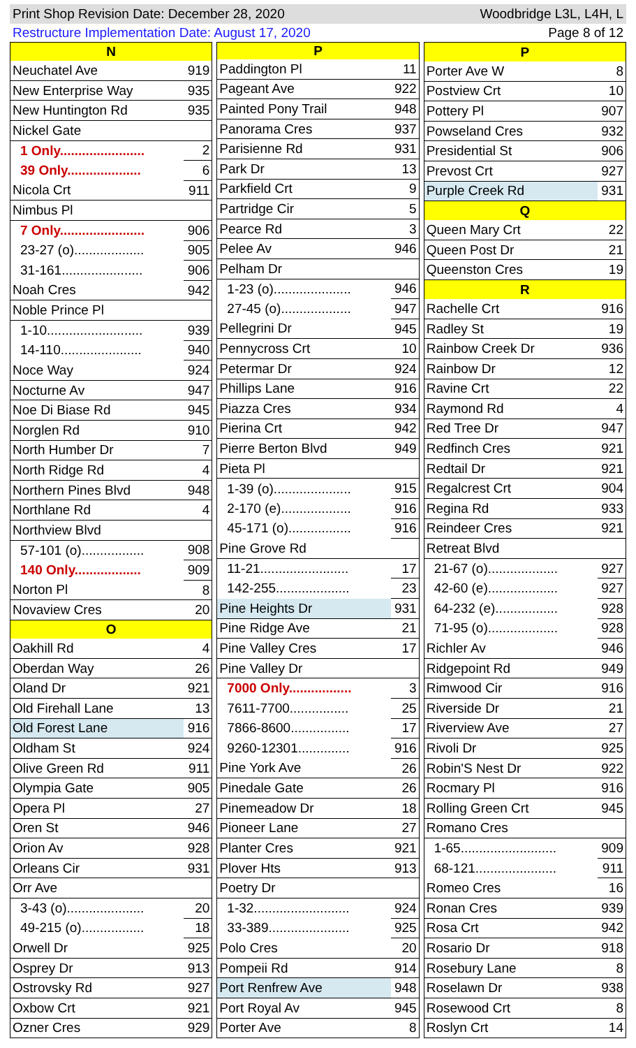Print Shop Revision Date: December 28, 2020 Woodbridge L3L, L4H, L
Restructure Implementation Date: August 17, 2020 Page 8 of 12
| N | |
| --- | --- |
| Neuchatel Ave | 919 |
| New Enterprise Way | 935 |
| New Huntington Rd | 935 |
| Nickel Gate | |
| 1 Only....................... | 2 |
| 39 Only.................... | 6 |
| Nicola Crt | 911 |
| Nimbus Pl | |
| 7 Only....................... | 906 |
| 23-27 (o)................... | 905 |
| 31-161...................... | 906 |
| Noah Cres | 942 |
| Noble Prince Pl | |
| 1-10.......................... | 939 |
| 14-110...................... | 940 |
| Noce Way | 924 |
| Nocturne Av | 947 |
| Noe Di Biase Rd | 945 |
| Norglen Rd | 910 |
| North Humber Dr | 7 |
| North Ridge Rd | 4 |
| Northern Pines Blvd | 948 |
| Northlane Rd | 4 |
| Northview Blvd | |
| 57-101 (o)................. | 908 |
| 140 Only.................. | 909 |
| Norton Pl | 8 |
| Novaview Cres | 20 |
| O | |
| Oakhill Rd | 4 |
| Oberdan Way | 26 |
| Oland Dr | 921 |
| Old Firehall Lane | 13 |
| Old Forest Lane | 916 |
| Oldham St | 924 |
| Olive Green Rd | 911 |
| Olympia Gate | 905 |
| Opera Pl | 27 |
| Oren St | 946 |
| Orion Av | 928 |
| Orleans Cir | 931 |
| Orr Ave | |
| 3-43 (o)..................... | 20 |
| 49-215 (o)................. | 18 |
| Orwell Dr | 925 |
| Osprey Dr | 913 |
| Ostrovsky Rd | 927 |
| Oxbow Crt | 921 |
| Ozner Cres | 929 |
| P | |
| --- | --- |
| Paddington Pl | 11 |
| Pageant Ave | 922 |
| Painted Pony Trail | 948 |
| Panorama Cres | 937 |
| Parisienne Rd | 931 |
| Park Dr | 13 |
| Parkfield Crt | 9 |
| Partridge Cir | 5 |
| Pearce Rd | 3 |
| Pelee Av | 946 |
| Pelham Dr | |
| 1-23 (o)..................... | 946 |
| 27-45 (o)................... | 947 |
| Pellegrini Dr | 945 |
| Pennycross Crt | 10 |
| Petermar Dr | 924 |
| Phillips Lane | 916 |
| Piazza Cres | 934 |
| Pierina Crt | 942 |
| Pierre Berton Blvd | 949 |
| Pieta Pl | |
| 1-39 (o)..................... | 915 |
| 2-170 (e)................... | 916 |
| 45-171 (o)................. | 916 |
| Pine Grove Rd | |
| 11-21........................ | 17 |
| 142-255.................... | 23 |
| Pine Heights Dr | 931 |
| Pine Ridge Ave | 21 |
| Pine Valley Cres | 17 |
| Pine Valley Dr | |
| 7000 Only................. | 3 |
| 7611-7700................ | 25 |
| 7866-8600................ | 17 |
| 9260-12301.............. | 916 |
| Pine York Ave | 26 |
| Pinedale Gate | 26 |
| Pinemeadow Dr | 18 |
| Pioneer Lane | 27 |
| Planter Cres | 921 |
| Plover Hts | 913 |
| Poetry Dr | |
| 1-32.......................... | 924 |
| 33-389...................... | 925 |
| Polo Cres | 20 |
| Pompeii Rd | 914 |
| Port Renfrew Ave | 948 |
| Port Royal Av | 945 |
| Porter Ave | 8 |
| P | |
| --- | --- |
| Porter Ave W | 8 |
| Postview Crt | 10 |
| Pottery Pl | 907 |
| Powseland Cres | 932 |
| Presidential St | 906 |
| Prevost Crt | 927 |
| Purple Creek Rd | 931 |
| Q | |
| Queen Mary Crt | 22 |
| Queen Post Dr | 21 |
| Queenston Cres | 19 |
| R | |
| Rachelle Crt | 916 |
| Radley St | 19 |
| Rainbow Creek Dr | 936 |
| Rainbow Dr | 12 |
| Ravine Crt | 22 |
| Raymond Rd | 4 |
| Red Tree Dr | 947 |
| Redfinch Cres | 921 |
| Redtail Dr | 921 |
| Regalcrest Crt | 904 |
| Regina Rd | 933 |
| Reindeer Cres | 921 |
| Retreat Blvd | |
| 21-67 (o)................... | 927 |
| 42-60 (e)................... | 927 |
| 64-232 (e)................. | 928 |
| 71-95 (o)................... | 928 |
| Richler Av | 946 |
| Ridgepoint Rd | 949 |
| Rimwood Cir | 916 |
| Riverside Dr | 21 |
| Riverview Ave | 27 |
| Rivoli Dr | 925 |
| Robin'S Nest Dr | 922 |
| Rocmary Pl | 916 |
| Rolling Green Crt | 945 |
| Romano Cres | |
| 1-65.......................... | 909 |
| 68-121...................... | 911 |
| Romeo Cres | 16 |
| Ronan Cres | 939 |
| Rosa Crt | 942 |
| Rosario Dr | 918 |
| Rosebury Lane | 8 |
| Roselawn Dr | 938 |
| Rosewood Crt | 8 |
| Roslyn Crt | 14 |